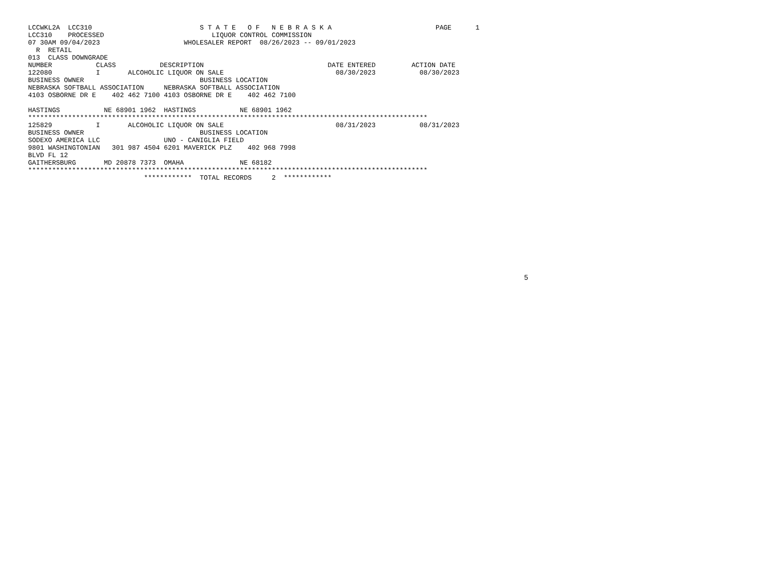LCCWKL2A  LCC310                           S T A T E   O F   N E B R A S K A                          PAGE      1
LCC310    PROCESSED                           LIQUOR CONTROL COMMISSION
07 30AM 09/04/2023                     WHOLESALER REPORT  08/26/2023 -- 09/01/2023
  R  RETAIL
013  CLASS DOWNGRADE
NUMBER           CLASS           DESCRIPTION                               DATE ENTERED         ACTION DATE
122080           I       ALCOHOLIC LIQUOR ON SALE                            08/30/2023           08/30/2023
BUSINESS OWNER                             BUSINESS LOCATION
NEBRASKA SOFTBALL ASSOCIATION     NEBRASKA SOFTBALL ASSOCIATION
4103 OSBORNE DR E    402 462 7100 4103 OSBORNE DR E    402 462 7100

HASTINGS           NE 68901 1962  HASTINGS           NE 68901 1962
****************************************************************************************************
125829           I       ALCOHOLIC LIQUOR ON SALE                            08/31/2023           08/31/2023
BUSINESS OWNER                             BUSINESS LOCATION
SODEXO AMERICA LLC                UNO - CANIGLIA FIELD
9801 WASHINGTONIAN   301 987 4504 6201 MAVERICK PLZ    402 968 7998
BLVD FL 12
GAITHERSBURG       MD 20878 7373  OMAHA              NE 68182
****************************************************************************************************
                             ************  TOTAL RECORDS     2  ************
5